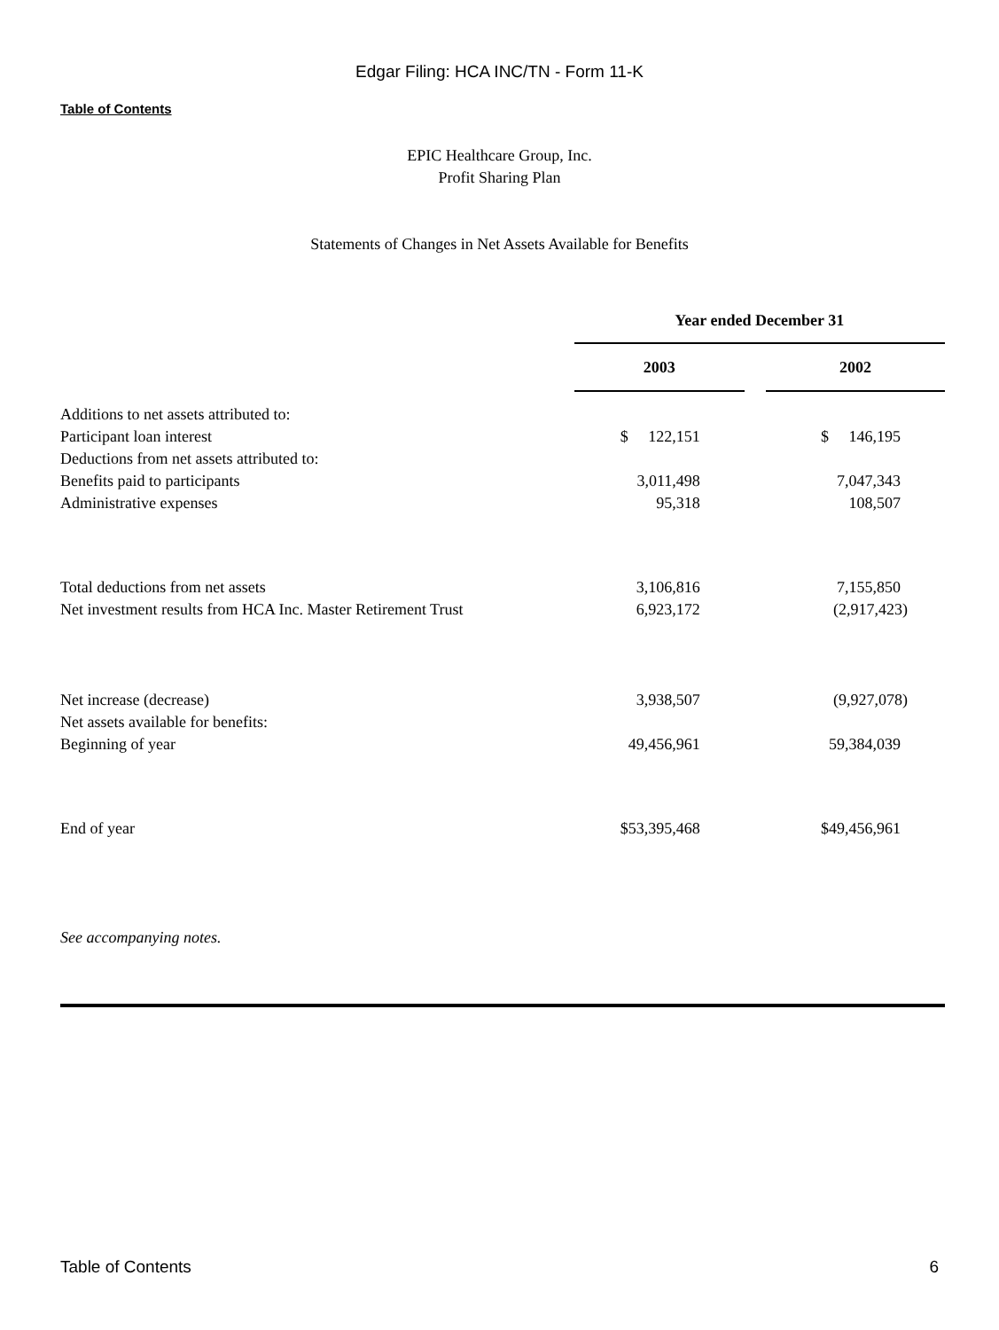Edgar Filing: HCA INC/TN - Form 11-K
Table of Contents
EPIC Healthcare Group, Inc.
Profit Sharing Plan
Statements of Changes in Net Assets Available for Benefits
| | | Year ended December 31 | | |
| | | 2003 | | 2002 |
| Additions to net assets attributed to: | | | | |
| Participant loan interest | | $ 122,151 | | $ 146,195 |
| Deductions from net assets attributed to: | | | | |
| Benefits paid to participants | | 3,011,498 | | 7,047,343 |
| Administrative expenses | | 95,318 | | 108,507 |
| Total deductions from net assets | | 3,106,816 | | 7,155,850 |
| Net investment results from HCA Inc. Master Retirement Trust | | 6,923,172 | | (2,917,423) |
| Net increase (decrease) | | 3,938,507 | | (9,927,078) |
| Net assets available for benefits: | | | | |
| Beginning of year | | 49,456,961 | | 59,384,039 |
| End of year | | $53,395,468 | | $49,456,961 |
See accompanying notes.
Table of Contents 6